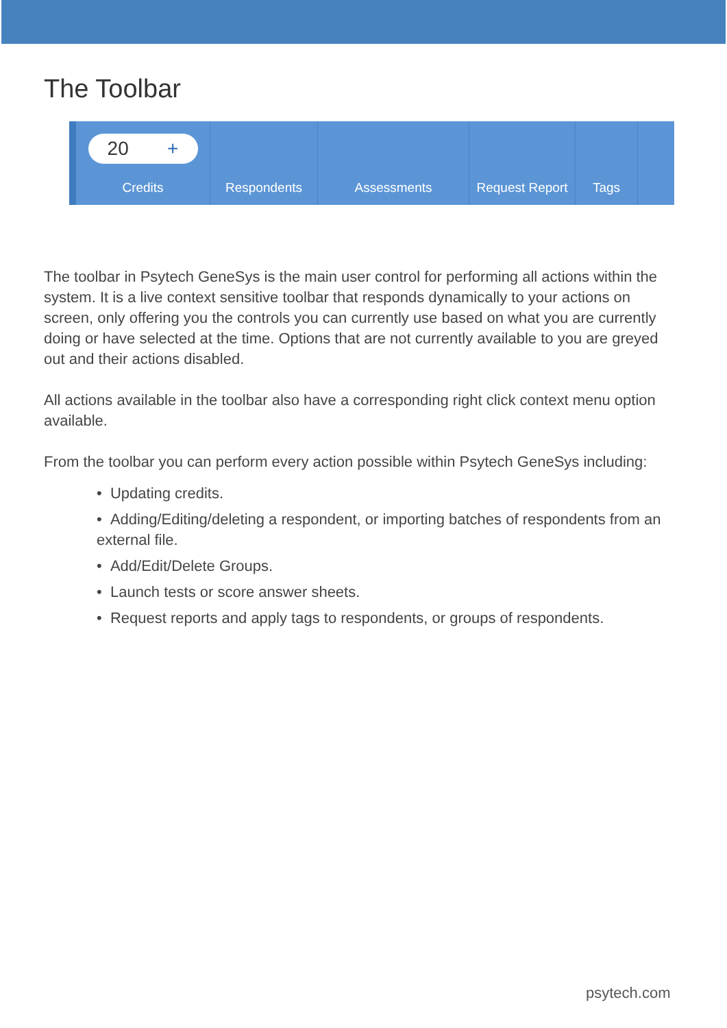The Toolbar
20 +
Credits
Respondents Assessments Request Report
Tags
The toolbar in Psytech GeneSys is the main user control for performing all actions within the system. It is a live context sensitive toolbar that responds dynamically to your actions on screen, only offering you the controls you can currently use based on what you are currently doing or have selected at the time. Options that are not currently available to you are greyed out and their actions disabled.
All actions available in the toolbar also have a corresponding right click context menu option available.
From the toolbar you can perform every action possible within Psytech GeneSys including:
• Updating credits.
• Adding/Editing/deleting a respondent, or importing batches of respondents from an external file.
• Add/Edit/Delete Groups.
• Launch tests or score answer sheets.
• Request reports and apply tags to respondents, or groups of respondents.
psytech.com